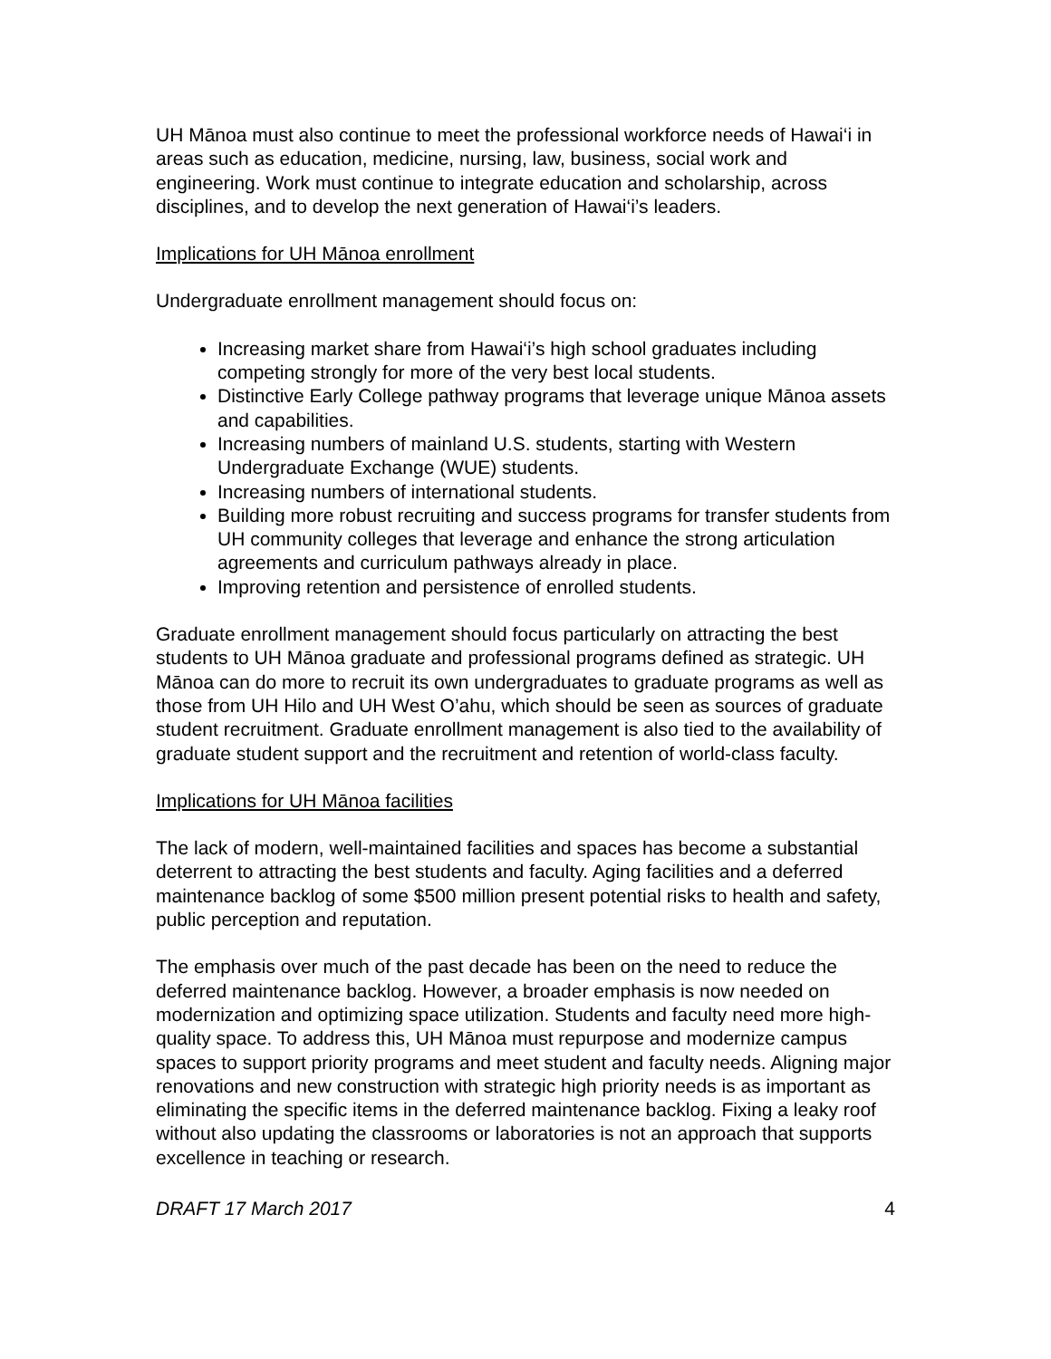UH Mānoa must also continue to meet the professional workforce needs of Hawai‘i in areas such as education, medicine, nursing, law, business, social work and engineering. Work must continue to integrate education and scholarship, across disciplines, and to develop the next generation of Hawai‘i’s leaders.
Implications for UH Mānoa enrollment
Undergraduate enrollment management should focus on:
Increasing market share from Hawai‘i’s high school graduates including competing strongly for more of the very best local students.
Distinctive Early College pathway programs that leverage unique Mānoa assets and capabilities.
Increasing numbers of mainland U.S. students, starting with Western Undergraduate Exchange (WUE) students.
Increasing numbers of international students.
Building more robust recruiting and success programs for transfer students from UH community colleges that leverage and enhance the strong articulation agreements and curriculum pathways already in place.
Improving retention and persistence of enrolled students.
Graduate enrollment management should focus particularly on attracting the best students to UH Mānoa graduate and professional programs defined as strategic. UH Mānoa can do more to recruit its own undergraduates to graduate programs as well as those from UH Hilo and UH West O’ahu, which should be seen as sources of graduate student recruitment. Graduate enrollment management is also tied to the availability of graduate student support and the recruitment and retention of world-class faculty.
Implications for UH Mānoa facilities
The lack of modern, well-maintained facilities and spaces has become a substantial deterrent to attracting the best students and faculty. Aging facilities and a deferred maintenance backlog of some $500 million present potential risks to health and safety, public perception and reputation.
The emphasis over much of the past decade has been on the need to reduce the deferred maintenance backlog. However, a broader emphasis is now needed on modernization and optimizing space utilization. Students and faculty need more high-quality space. To address this, UH Mānoa must repurpose and modernize campus spaces to support priority programs and meet student and faculty needs. Aligning major renovations and new construction with strategic high priority needs is as important as eliminating the specific items in the deferred maintenance backlog. Fixing a leaky roof without also updating the classrooms or laboratories is not an approach that supports excellence in teaching or research.
DRAFT 17 March 2017 4